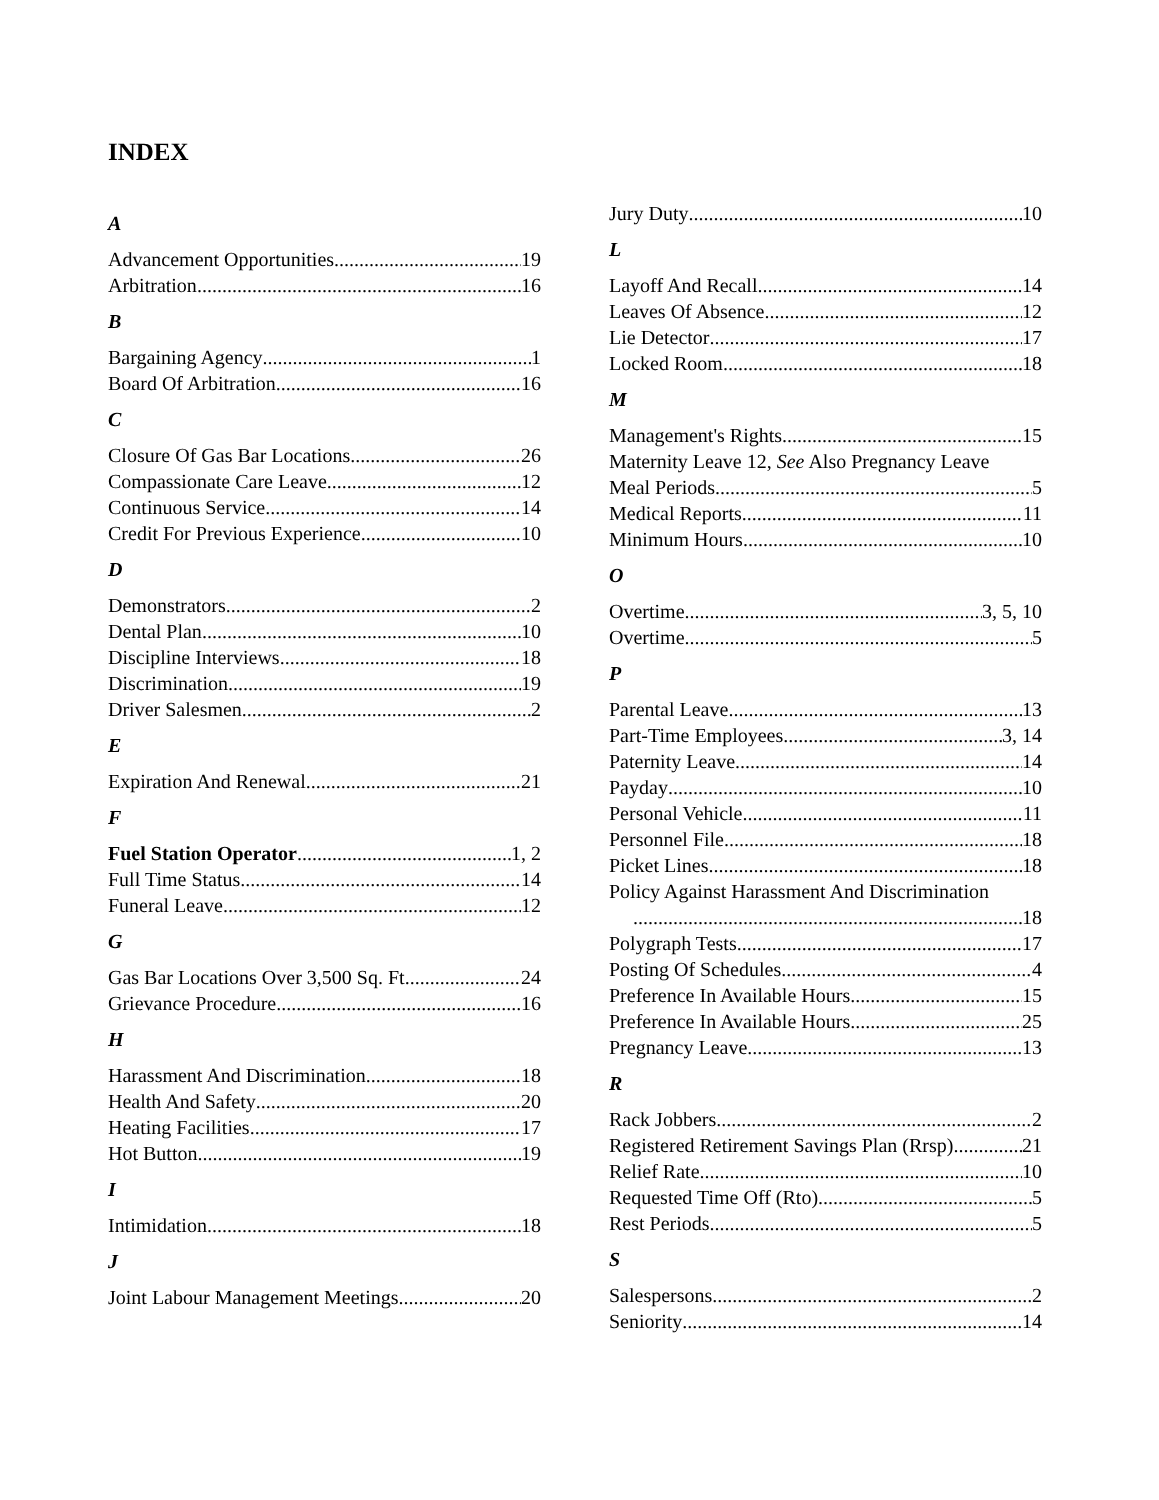INDEX
A
Advancement Opportunities 19
Arbitration 16
B
Bargaining Agency 1
Board Of Arbitration 16
C
Closure Of Gas Bar Locations 26
Compassionate Care Leave 12
Continuous Service 14
Credit For Previous Experience 10
D
Demonstrators 2
Dental Plan 10
Discipline Interviews 18
Discrimination 19
Driver Salesmen 2
E
Expiration And Renewal 21
F
Fuel Station Operator 1, 2
Full Time Status 14
Funeral Leave 12
G
Gas Bar Locations Over 3,500 Sq. Ft 24
Grievance Procedure 16
H
Harassment And Discrimination 18
Health And Safety 20
Heating Facilities 17
Hot Button 19
I
Intimidation 18
J
Joint Labour Management Meetings 20
Jury Duty 10
L
Layoff And Recall 14
Leaves Of Absence 12
Lie Detector 17
Locked Room 18
M
Management's Rights 15
Maternity Leave 12, See Also Pregnancy Leave
Meal Periods 5
Medical Reports 11
Minimum Hours 10
O
Overtime 3, 5, 10
Overtime 5
P
Parental Leave 13
Part-Time Employees 3, 14
Paternity Leave 14
Payday 10
Personal Vehicle 11
Personnel File 18
Picket Lines 18
Policy Against Harassment And Discrimination
18
Polygraph Tests 17
Posting Of Schedules 4
Preference In Available Hours 15
Preference In Available Hours 25
Pregnancy Leave 13
R
Rack Jobbers 2
Registered Retirement Savings Plan (Rrsp) 21
Relief Rate 10
Requested Time Off (Rto) 5
Rest Periods 5
S
Salespersons 2
Seniority 14